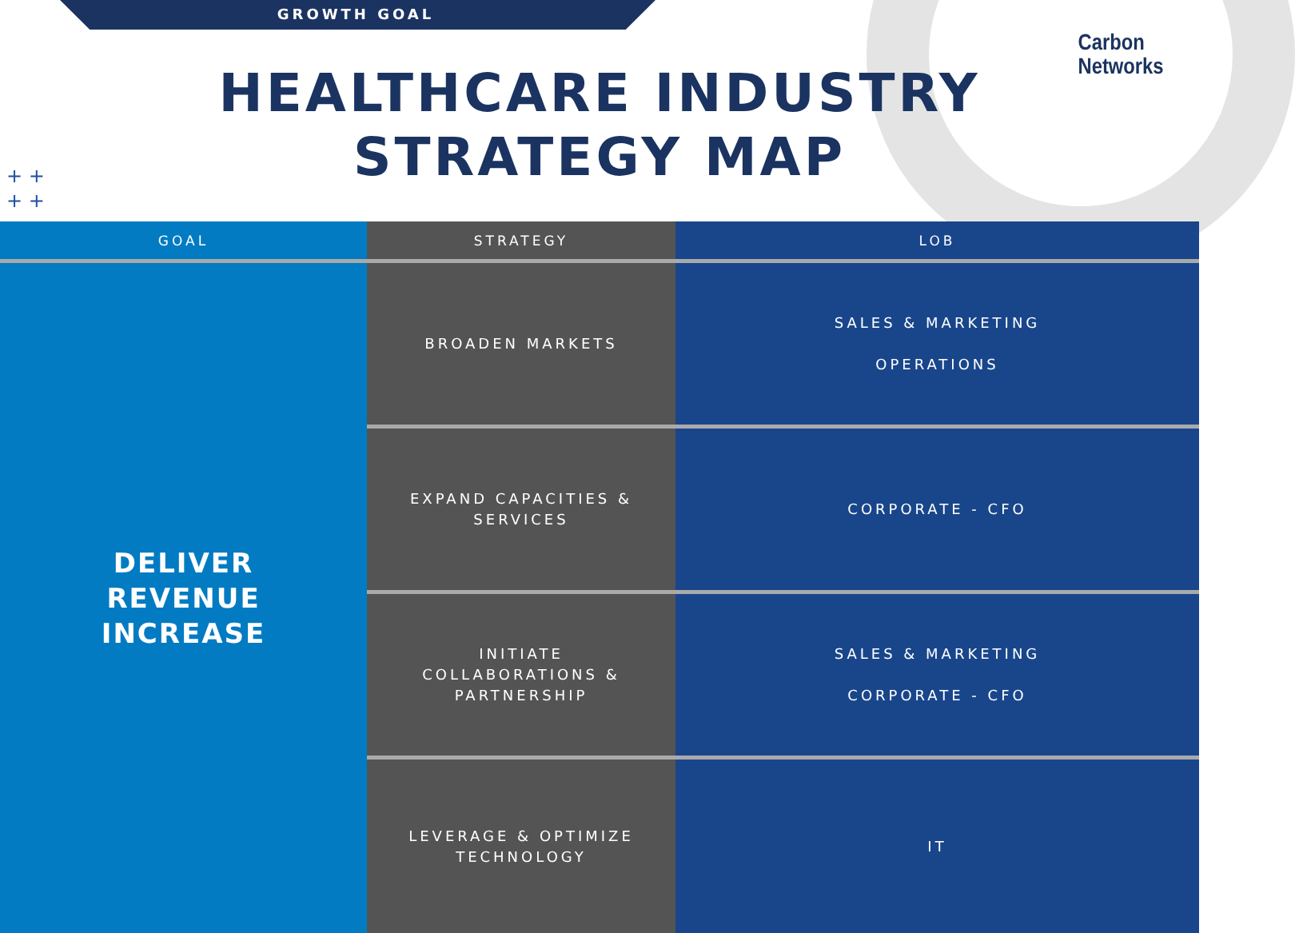GROWTH GOAL
Carbon
Networks
HEALTHCARE INDUSTRY
STRATEGY MAP
+ +
+ +
| GOAL | STRATEGY | LOB |
| --- | --- | --- |
| DELIVER REVENUE INCREASE | BROADEN MARKETS | SALES & MARKETING OPERATIONS |
| | EXPAND CAPACITIES & SERVICES | CORPORATE - CFO |
| | INITIATE COLLABORATIONS & PARTNERSHIP | SALES & MARKETING CORPORATE - CFO |
| | LEVERAGE & OPTIMIZE TECHNOLOGY | IT |